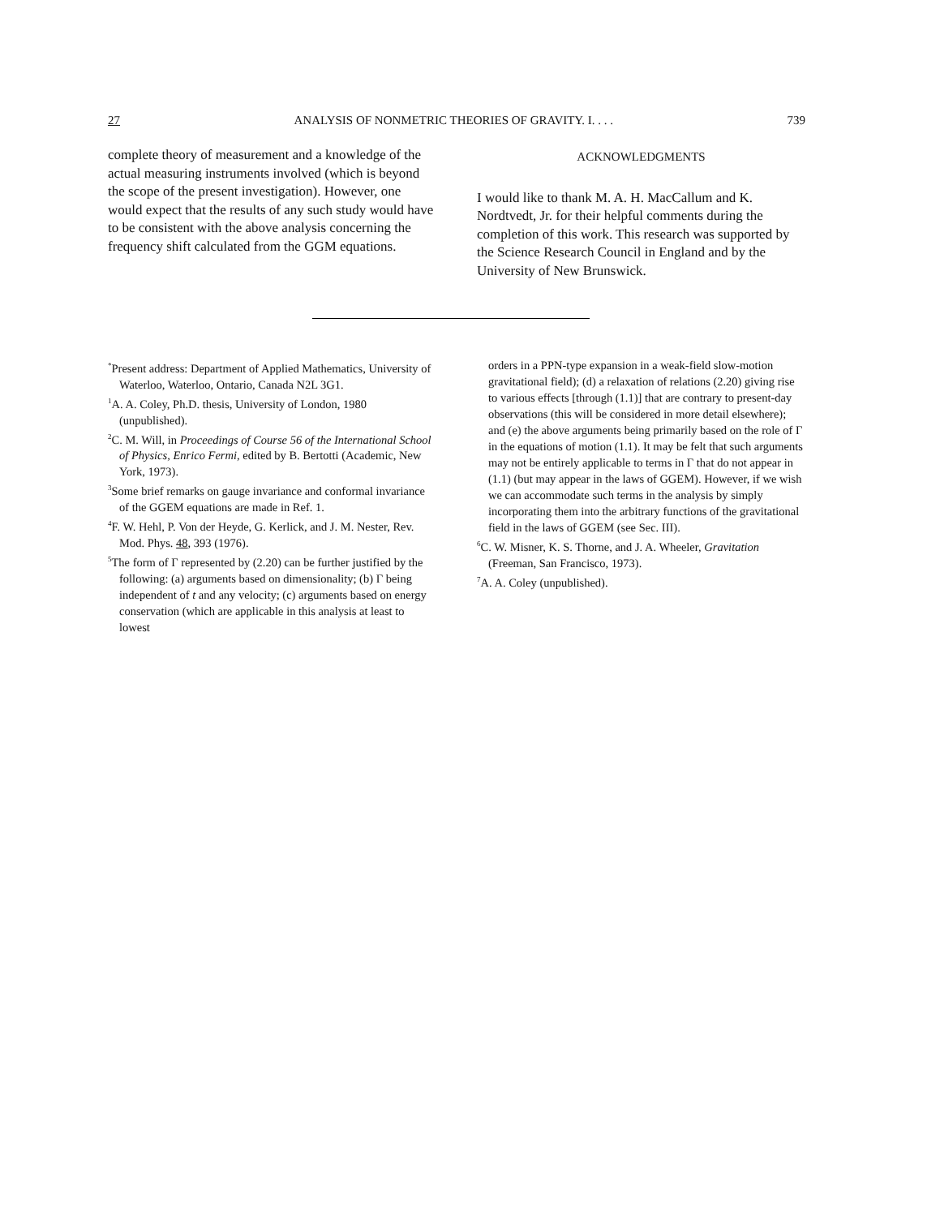27 ANALYSIS OF NONMETRIC THEORIES OF GRAVITY. I. . . . 739
complete theory of measurement and a knowledge of the actual measuring instruments involved (which is beyond the scope of the present investigation). However, one would expect that the results of any such study would have to be consistent with the above analysis concerning the frequency shift calculated from the GGM equations.
ACKNOWLEDGMENTS
I would like to thank M. A. H. MacCallum and K. Nordtvedt, Jr. for their helpful comments during the completion of this work. This research was supported by the Science Research Council in England and by the University of New Brunswick.
<sup>*</sup> Present address: Department of Applied Mathematics, University of Waterloo, Waterloo, Ontario, Canada N2L 3G1.
<sup>1</sup> A. A. Coley, Ph.D. thesis, University of London, 1980 (unpublished).
<sup>2</sup> C. M. Will, in Proceedings of Course 56 of the International School of Physics, Enrico Fermi, edited by B. Bertotti (Academic, New York, 1973).
<sup>3</sup> Some brief remarks on gauge invariance and conformal invariance of the GGEM equations are made in Ref. 1.
<sup>4</sup> F. W. Hehl, P. Von der Heyde, G. Kerlick, and J. M. Nester, Rev. Mod. Phys. 48, 393 (1976).
<sup>5</sup> The form of Γ represented by (2.20) can be further justified by the following: (a) arguments based on dimensionality; (b) Γ being independent of t and any velocity; (c) arguments based on energy conservation (which are applicable in this analysis at least to lowest
orders in a PPN-type expansion in a weak-field slow-motion gravitational field); (d) a relaxation of relations (2.20) giving rise to various effects [through (1.1)] that are contrary to present-day observations (this will be considered in more detail elsewhere); and (e) the above arguments being primarily based on the role of Γ in the equations of motion (1.1). It may be felt that such arguments may not be entirely applicable to terms in Γ that do not appear in (1.1) (but may appear in the laws of GGEM). However, if we wish we can accommodate such terms in the analysis by simply incorporating them into the arbitrary functions of the gravitational field in the laws of GGEM (see Sec. III).
<sup>6</sup>C. W. Misner, K. S. Thorne, and J. A. Wheeler, Gravitation (Freeman, San Francisco, 1973).
<sup>7</sup> A. A. Coley (unpublished).